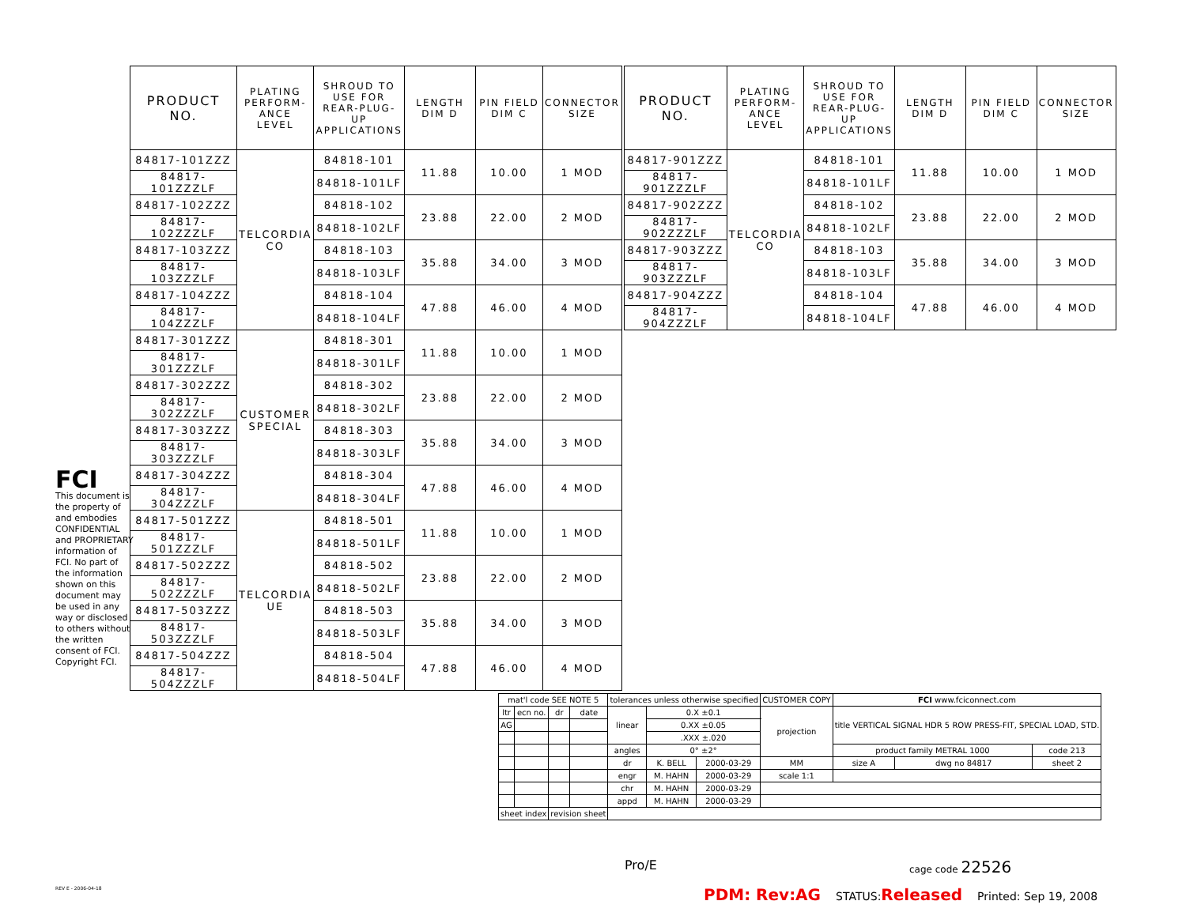| PRODUCT NO. | PLATING PERFORM-ANCE LEVEL | SHROUD TO USE FOR REAR-PLUG-UP APPLICATIONS | LENGTH DIM D | PIN FIELD DIM C | CONNECTOR SIZE |
| --- | --- | --- | --- | --- | --- |
| 84817-101ZZZ | TELCORDIA CO | 84818-101 | 11.88 | 10.00 | 1 MOD |
| 84817-101ZZZLF | | 84818-101LF | | | |
| 84817-102ZZZ | | 84818-102 | 23.88 | 22.00 | 2 MOD |
| 84817-102ZZZLF | | 84818-102LF | | | |
| 84817-103ZZZ | | 84818-103 | 35.88 | 34.00 | 3 MOD |
| 84817-103ZZZLF | | 84818-103LF | | | |
| 84817-104ZZZ | | 84818-104 | 47.88 | 46.00 | 4 MOD |
| 84817-104ZZZLF | | 84818-104LF | | | |
| 84817-301ZZZ | CUSTOMER SPECIAL | 84818-301 | 11.88 | 10.00 | 1 MOD |
| 84817-301ZZZLF | | 84818-301LF | | | |
| 84817-302ZZZ | | 84818-302 | 23.88 | 22.00 | 2 MOD |
| 84817-302ZZZLF | | 84818-302LF | | | |
| 84817-303ZZZ | | 84818-303 | 35.88 | 34.00 | 3 MOD |
| 84817-303ZZZLF | | 84818-303LF | | | |
| 84817-304ZZZ | | 84818-304 | 47.88 | 46.00 | 4 MOD |
| 84817-304ZZZLF | | 84818-304LF | | | |
| 84817-501ZZZ | TELCORDIA UE | 84818-501 | 11.88 | 10.00 | 1 MOD |
| 84817-501ZZZLF | | 84818-501LF | | | |
| 84817-502ZZZ | | 84818-502 | 23.88 | 22.00 | 2 MOD |
| 84817-502ZZZLF | | 84818-502LF | | | |
| 84817-503ZZZ | | 84818-503 | 35.88 | 34.00 | 3 MOD |
| 84817-503ZZZLF | | 84818-503LF | | | |
| 84817-504ZZZ | | 84818-504 | 47.88 | 46.00 | 4 MOD |
| 84817-504ZZZLF | | 84818-504LF | | | |
| PRODUCT NO. | PLATING PERFORM-ANCE LEVEL | SHROUD TO USE FOR REAR-PLUG-UP APPLICATIONS | LENGTH DIM D | PIN FIELD DIM C | CONNECTOR SIZE |
| --- | --- | --- | --- | --- | --- |
| 84817-901ZZZ | TELCORDIA CO | 84818-101 | 11.88 | 10.00 | 1 MOD |
| 84817-901ZZZLF | | 84818-101LF | | | |
| 84817-902ZZZ | | 84818-102 | 23.88 | 22.00 | 2 MOD |
| 84817-902ZZZLF | | 84818-102LF | | | |
| 84817-903ZZZ | | 84818-103 | 35.88 | 34.00 | 3 MOD |
| 84817-903ZZZLF | | 84818-103LF | | | |
| 84817-904ZZZ | | 84818-104 | 47.88 | 46.00 | 4 MOD |
| 84817-904ZZZLF | | 84818-104LF | | | |
FCI
This document is the property of and embodies CONFIDENTIAL and PROPRIETARY information of FCI. No part of the information shown on this document may be used in any way or disclosed to others without the written consent of FCI. Copyright FCI.
| mat'l code SEE NOTE 5 | | | | tolerances unless otherwise specified | | | CUSTOMER COPY | FCI www.fciconnect.com | | |
| ltr | ecn no. | dr | date | linear | 0.X ±0.1 | | projection | title VERTICAL SIGNAL HDR 5 ROW PRESS-FIT, SPECIAL LOAD, STD. | | |
| AG | | | | | 0.XX ±0.05 | | | | | |
| | | | | | .XXX ±.020 | | | | | |
| | | | | angles | 0° ±2° | | | product family METRAL 1000 | | code 213 |
| | | | | dr | K. BELL | 2000-03-29 | MM | size A | dwg no 84817 | sheet 2 |
| | | | | engr | M. HAHN | 2000-03-29 | scale 1:1 | | | |
| | | | | chr | M. HAHN | 2000-03-29 | | | | |
| | | | | appd | M. HAHN | 2000-03-29 | | | | |
| sheet index | | revision sheet | | | | | | | | |
Pro/E cage code 22526
REV E - 2006-04-18
PDM: Rev:AG STATUS: Released Printed: Sep 19, 2008